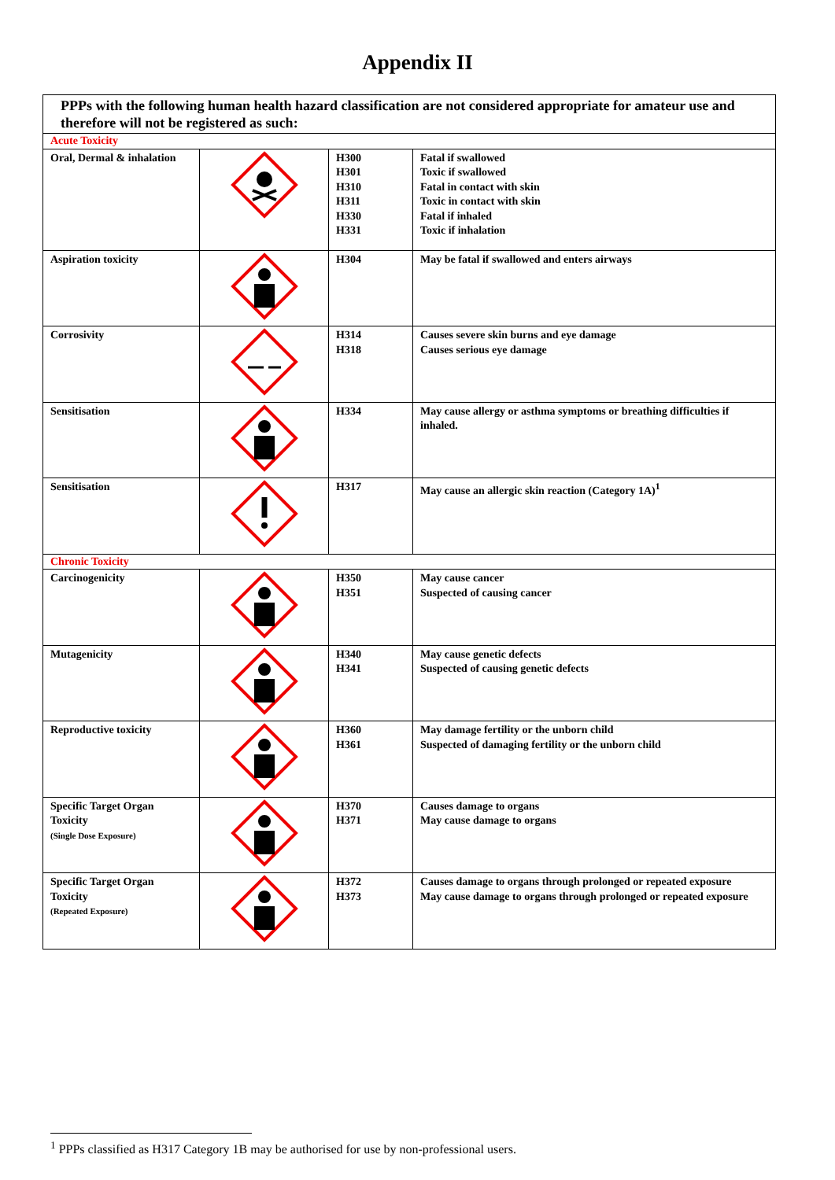Appendix II
| PPPs with the following human health hazard classification are not considered appropriate for amateur use and therefore will not be registered as such: | | | |
| Acute Toxicity | | | |
| Oral, Dermal & inhalation | | H300 H301 H310 H311 H330 H331 | Fatal if swallowed Toxic if swallowed Fatal in contact with skin Toxic in contact with skin Fatal if inhaled Toxic if inhalation |
| Aspiration toxicity | | H304 | May be fatal if swallowed and enters airways |
| Corrosivity | | H314 H318 | Causes severe skin burns and eye damage Causes serious eye damage |
| Sensitisation | | H334 | May cause allergy or asthma symptoms or breathing difficulties if inhaled. |
| Sensitisation | | H317 | May cause an allergic skin reaction (Category 1A)<sup>1</sup> |
| Chronic Toxicity | | | |
| Carcinogenicity | | H350 H351 | May cause cancer Suspected of causing cancer |
| Mutagenicity | | H340 H341 | May cause genetic defects Suspected of causing genetic defects |
| Reproductive toxicity | | H360 H361 | May damage fertility or the unborn child Suspected of damaging fertility or the unborn child |
| Specific Target Organ Toxicity (Single Dose Exposure) | | H370 H371 | Causes damage to organs May cause damage to organs |
| Specific Target Organ Toxicity (Repeated Exposure) | | H372 H373 | Causes damage to organs through prolonged or repeated exposure May cause damage to organs through prolonged or repeated exposure |
<sup>1</sup> PPPs classified as H317 Category 1B may be authorised for use by non-professional users.